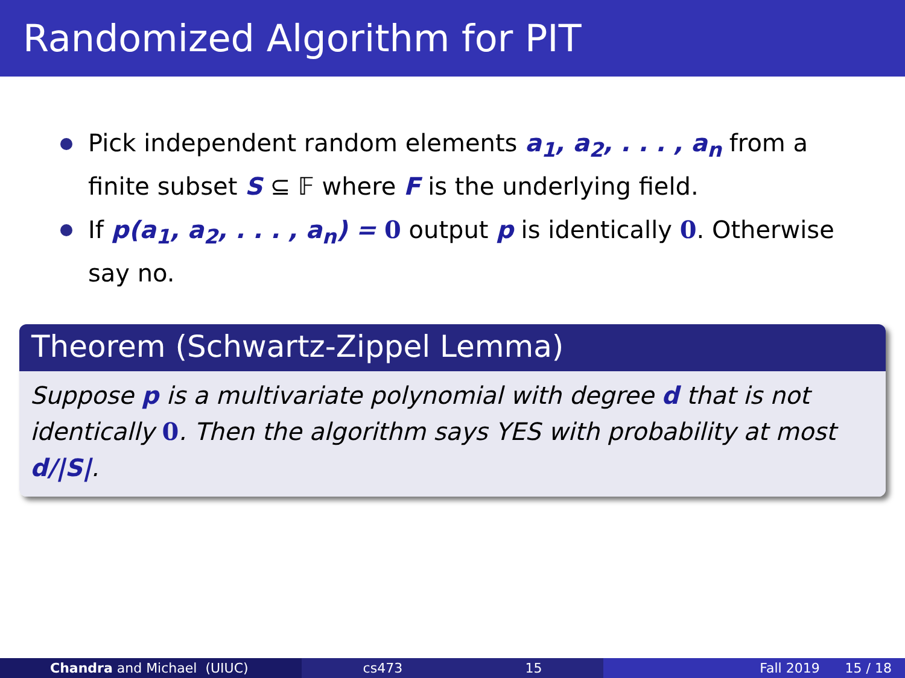Randomized Algorithm for PIT
Pick independent random elements a<sub>1</sub>, a<sub>2</sub>, . . . , a<sub>n</sub> from a finite subset S ⊆ 𝔽 where F is the underlying field.
If p(a<sub>1</sub>, a<sub>2</sub>, . . . , a<sub>n</sub>) = 0 output p is identically 0. Otherwise say no.
Theorem (Schwartz-Zippel Lemma)
Suppose p is a multivariate polynomial with degree d that is not identically 0. Then the algorithm says YES with probability at most d/|S|.
Chandra and Michael (UIUC) cs473 15 Fall 2019 15 / 18